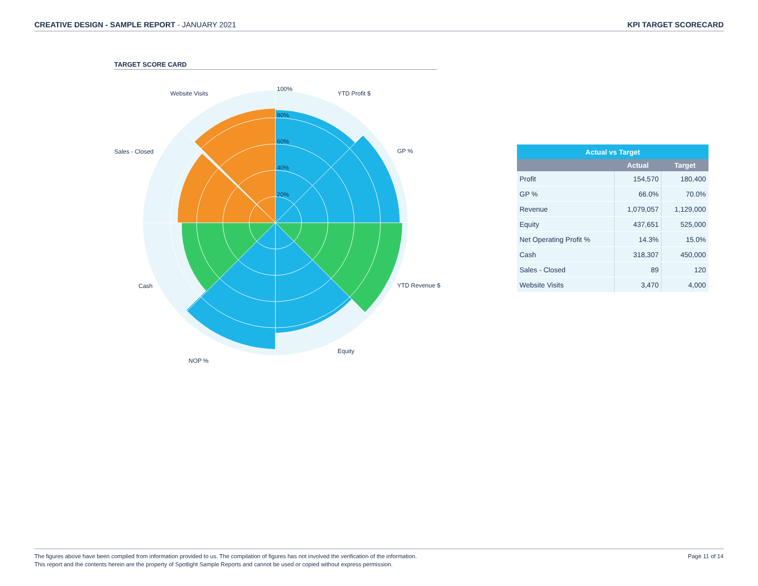CREATIVE DESIGN - SAMPLE REPORT - JANUARY 2021
KPI TARGET SCORECARD
TARGET SCORE CARD
100%
80%
60%
40%
20%
YTD Profit $
GP %
YTD Revenue $
Equity
NOP %
Cash
Sales - Closed
Website Visits
| Actual vs Target | | |
| --- | --- | --- |
| | Actual | Target |
| Profit | 154,570 | 180,400 |
| GP % | 66.0% | 70.0% |
| Revenue | 1,079,057 | 1,129,000 |
| Equity | 437,651 | 525,000 |
| Net Operating Profit % | 14.3% | 15.0% |
| Cash | 318,307 | 450,000 |
| Sales - Closed | 89 | 120 |
| Website Visits | 3,470 | 4,000 |
The figures above have been compiled from information provided to us. The compilation of figures has not involved the verification of the information.
This report and the contents herein are the property of Spotlight Sample Reports and cannot be used or copied without express permission.
Page 11 of 14